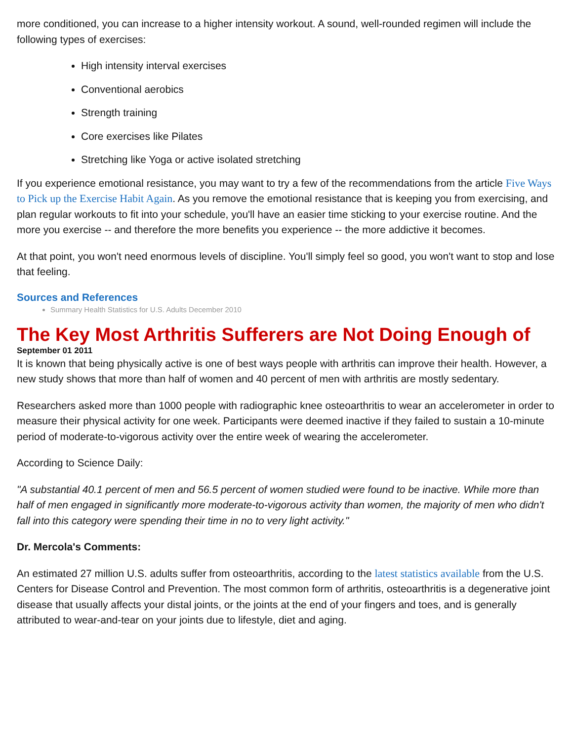more conditioned, you can increase to a higher intensity workout. A sound, well-rounded regimen will include the following types of exercises:
High intensity interval exercises
Conventional aerobics
Strength training
Core exercises like Pilates
Stretching like Yoga or active isolated stretching
If you experience emotional resistance, you may want to try a few of the recommendations from the article Five Ways to Pick up the Exercise Habit Again. As you remove the emotional resistance that is keeping you from exercising, and plan regular workouts to fit into your schedule, you'll have an easier time sticking to your exercise routine. And the more you exercise -- and therefore the more benefits you experience -- the more addictive it becomes.
At that point, you won't need enormous levels of discipline. You'll simply feel so good, you won't want to stop and lose that feeling.
Sources and References
Summary Health Statistics for U.S. Adults December 2010
The Key Most Arthritis Sufferers are Not Doing Enough of
September 01 2011
It is known that being physically active is one of best ways people with arthritis can improve their health. However, a new study shows that more than half of women and 40 percent of men with arthritis are mostly sedentary.
Researchers asked more than 1000 people with radiographic knee osteoarthritis to wear an accelerometer in order to measure their physical activity for one week. Participants were deemed inactive if they failed to sustain a 10-minute period of moderate-to-vigorous activity over the entire week of wearing the accelerometer.
According to Science Daily:
"A substantial 40.1 percent of men and 56.5 percent of women studied were found to be inactive. While more than half of men engaged in significantly more moderate-to-vigorous activity than women, the majority of men who didn't fall into this category were spending their time in no to very light activity."
Dr. Mercola's Comments:
An estimated 27 million U.S. adults suffer from osteoarthritis, according to the latest statistics available from the U.S. Centers for Disease Control and Prevention. The most common form of arthritis, osteoarthritis is a degenerative joint disease that usually affects your distal joints, or the joints at the end of your fingers and toes, and is generally attributed to wear-and-tear on your joints due to lifestyle, diet and aging.